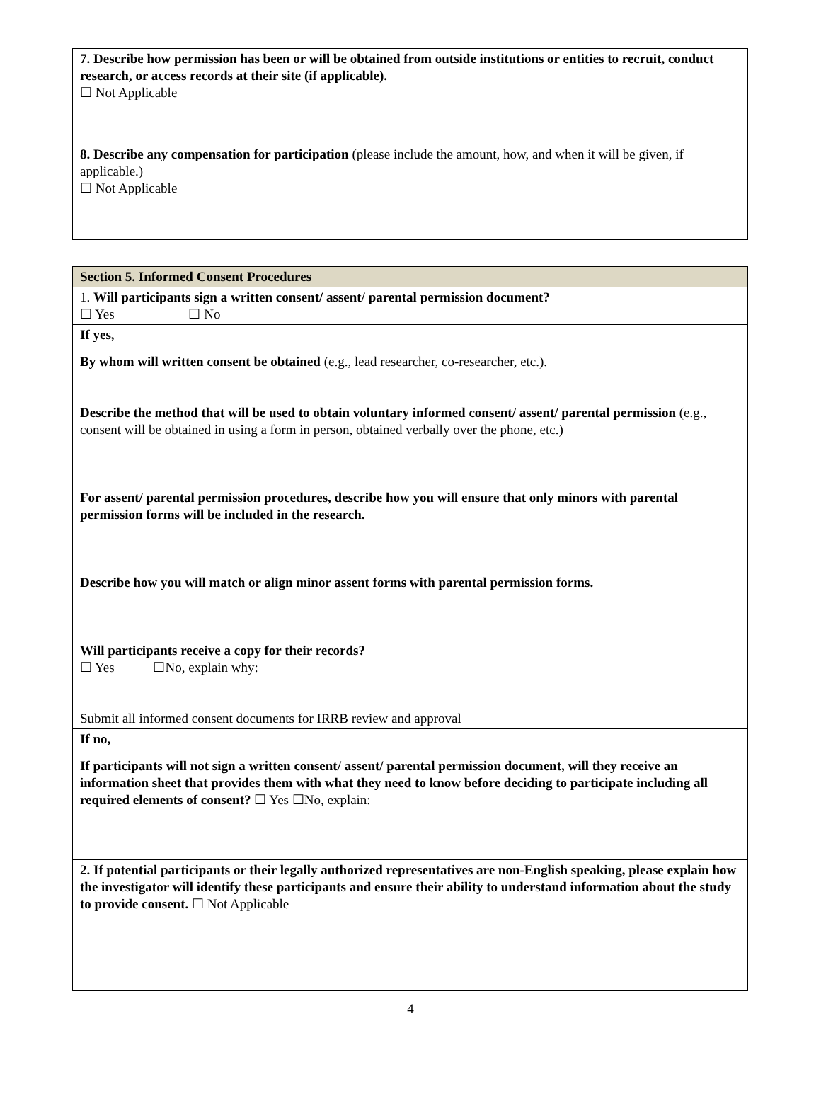| 7. Describe how permission has been or will be obtained from outside institutions or entities to recruit, conduct research, or access records at their site (if applicable). ☐ Not Applicable |
| 8. Describe any compensation for participation (please include the amount, how, and when it will be given, if applicable.) ☐ Not Applicable |
| Section 5. Informed Consent Procedures |
| 1. Will participants sign a written consent/ assent/ parental permission document? ☐ Yes ☐ No |
| If yes, By whom will written consent be obtained (e.g., lead researcher, co-researcher, etc.). Describe the method that will be used to obtain voluntary informed consent/ assent/ parental permission (e.g., consent will be obtained in using a form in person, obtained verbally over the phone, etc.) For assent/ parental permission procedures, describe how you will ensure that only minors with parental permission forms will be included in the research. Describe how you will match or align minor assent forms with parental permission forms. Will participants receive a copy for their records? ☐ Yes ☐No, explain why: Submit all informed consent documents for IRRB review and approval |
| If no, If participants will not sign a written consent/ assent/ parental permission document, will they receive an information sheet that provides them with what they need to know before deciding to participate including all required elements of consent? ☐ Yes ☐No, explain: |
| 2. If potential participants or their legally authorized representatives are non-English speaking, please explain how the investigator will identify these participants and ensure their ability to understand information about the study to provide consent. ☐ Not Applicable |
4